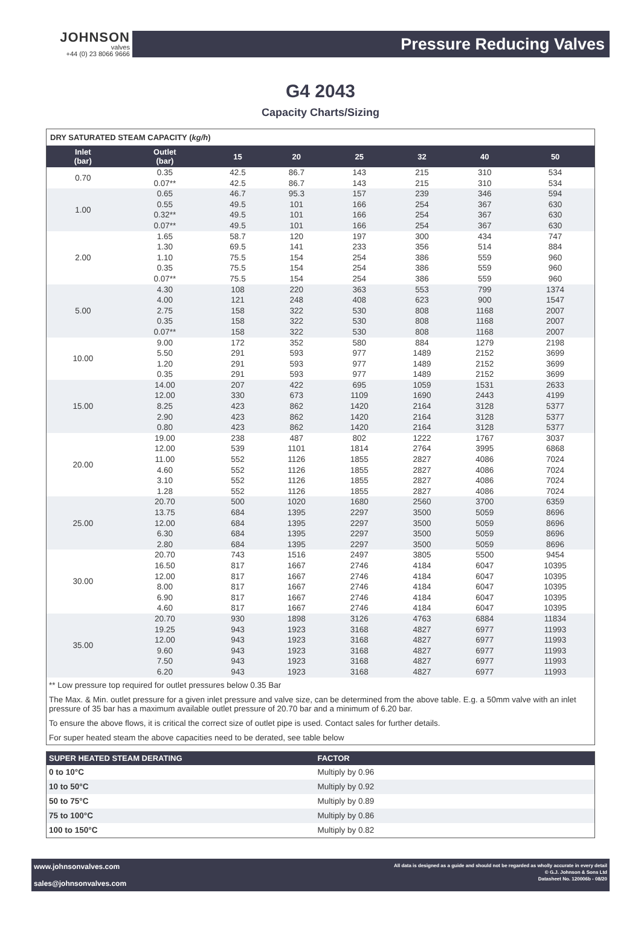JOHNSON
valves
+44 (0) 23 8066 9666
Pressure Reducing Valves
G4 2043
Capacity Charts/Sizing
DRY SATURATED STEAM CAPACITY (kg/h)
| Inlet (bar) | Outlet (bar) | 15 | 20 | 25 | 32 | 40 | 50 |
| --- | --- | --- | --- | --- | --- | --- | --- |
| 0.70 | 0.35 | 42.5 | 86.7 | 143 | 215 | 310 | 534 |
| | 0.07** | 42.5 | 86.7 | 143 | 215 | 310 | 534 |
| 1.00 | 0.65 | 46.7 | 95.3 | 157 | 239 | 346 | 594 |
| | 0.55 | 49.5 | 101 | 166 | 254 | 367 | 630 |
| | 0.32** | 49.5 | 101 | 166 | 254 | 367 | 630 |
| | 0.07** | 49.5 | 101 | 166 | 254 | 367 | 630 |
| 2.00 | 1.65 | 58.7 | 120 | 197 | 300 | 434 | 747 |
| | 1.30 | 69.5 | 141 | 233 | 356 | 514 | 884 |
| | 1.10 | 75.5 | 154 | 254 | 386 | 559 | 960 |
| | 0.35 | 75.5 | 154 | 254 | 386 | 559 | 960 |
| | 0.07** | 75.5 | 154 | 254 | 386 | 559 | 960 |
| 5.00 | 4.30 | 108 | 220 | 363 | 553 | 799 | 1374 |
| | 4.00 | 121 | 248 | 408 | 623 | 900 | 1547 |
| | 2.75 | 158 | 322 | 530 | 808 | 1168 | 2007 |
| | 0.35 | 158 | 322 | 530 | 808 | 1168 | 2007 |
| | 0.07** | 158 | 322 | 530 | 808 | 1168 | 2007 |
| 10.00 | 9.00 | 172 | 352 | 580 | 884 | 1279 | 2198 |
| | 5.50 | 291 | 593 | 977 | 1489 | 2152 | 3699 |
| | 1.20 | 291 | 593 | 977 | 1489 | 2152 | 3699 |
| | 0.35 | 291 | 593 | 977 | 1489 | 2152 | 3699 |
| 15.00 | 14.00 | 207 | 422 | 695 | 1059 | 1531 | 2633 |
| | 12.00 | 330 | 673 | 1109 | 1690 | 2443 | 4199 |
| | 8.25 | 423 | 862 | 1420 | 2164 | 3128 | 5377 |
| | 2.90 | 423 | 862 | 1420 | 2164 | 3128 | 5377 |
| | 0.80 | 423 | 862 | 1420 | 2164 | 3128 | 5377 |
| 20.00 | 19.00 | 238 | 487 | 802 | 1222 | 1767 | 3037 |
| | 12.00 | 539 | 1101 | 1814 | 2764 | 3995 | 6868 |
| | 11.00 | 552 | 1126 | 1855 | 2827 | 4086 | 7024 |
| | 4.60 | 552 | 1126 | 1855 | 2827 | 4086 | 7024 |
| | 3.10 | 552 | 1126 | 1855 | 2827 | 4086 | 7024 |
| | 1.28 | 552 | 1126 | 1855 | 2827 | 4086 | 7024 |
| 25.00 | 20.70 | 500 | 1020 | 1680 | 2560 | 3700 | 6359 |
| | 13.75 | 684 | 1395 | 2297 | 3500 | 5059 | 8696 |
| | 12.00 | 684 | 1395 | 2297 | 3500 | 5059 | 8696 |
| | 6.30 | 684 | 1395 | 2297 | 3500 | 5059 | 8696 |
| | 2.80 | 684 | 1395 | 2297 | 3500 | 5059 | 8696 |
| 30.00 | 20.70 | 743 | 1516 | 2497 | 3805 | 5500 | 9454 |
| | 16.50 | 817 | 1667 | 2746 | 4184 | 6047 | 10395 |
| | 12.00 | 817 | 1667 | 2746 | 4184 | 6047 | 10395 |
| | 8.00 | 817 | 1667 | 2746 | 4184 | 6047 | 10395 |
| | 6.90 | 817 | 1667 | 2746 | 4184 | 6047 | 10395 |
| | 4.60 | 817 | 1667 | 2746 | 4184 | 6047 | 10395 |
| 35.00 | 20.70 | 930 | 1898 | 3126 | 4763 | 6884 | 11834 |
| | 19.25 | 943 | 1923 | 3168 | 4827 | 6977 | 11993 |
| | 12.00 | 943 | 1923 | 3168 | 4827 | 6977 | 11993 |
| | 9.60 | 943 | 1923 | 3168 | 4827 | 6977 | 11993 |
| | 7.50 | 943 | 1923 | 3168 | 4827 | 6977 | 11993 |
| | 6.20 | 943 | 1923 | 3168 | 4827 | 6977 | 11993 |
** Low pressure top required for outlet pressures below 0.35 Bar
The Max. & Min. outlet pressure for a given inlet pressure and valve size, can be determined from the above table. E.g. a 50mm valve with an inlet pressure of 35 bar has a maximum available outlet pressure of 20.70 bar and a minimum of 6.20 bar.
To ensure the above flows, it is critical the correct size of outlet pipe is used. Contact sales for further details.
For super heated steam the above capacities need to be derated, see table below
| SUPER HEATED STEAM DERATING | FACTOR |
| --- | --- |
| 0 to 10°C | Multiply by 0.96 |
| 10 to 50°C | Multiply by 0.92 |
| 50 to 75°C | Multiply by 0.89 |
| 75 to 100°C | Multiply by 0.86 |
| 100 to 150°C | Multiply by 0.82 |
www.johnsonvalves.com
sales@johnsonvalves.com
All data is designed as a guide and should not be regarded as wholly accurate in every detail
© G.J. Johnson & Sons Ltd
Datasheet No. 120006b - 08/20